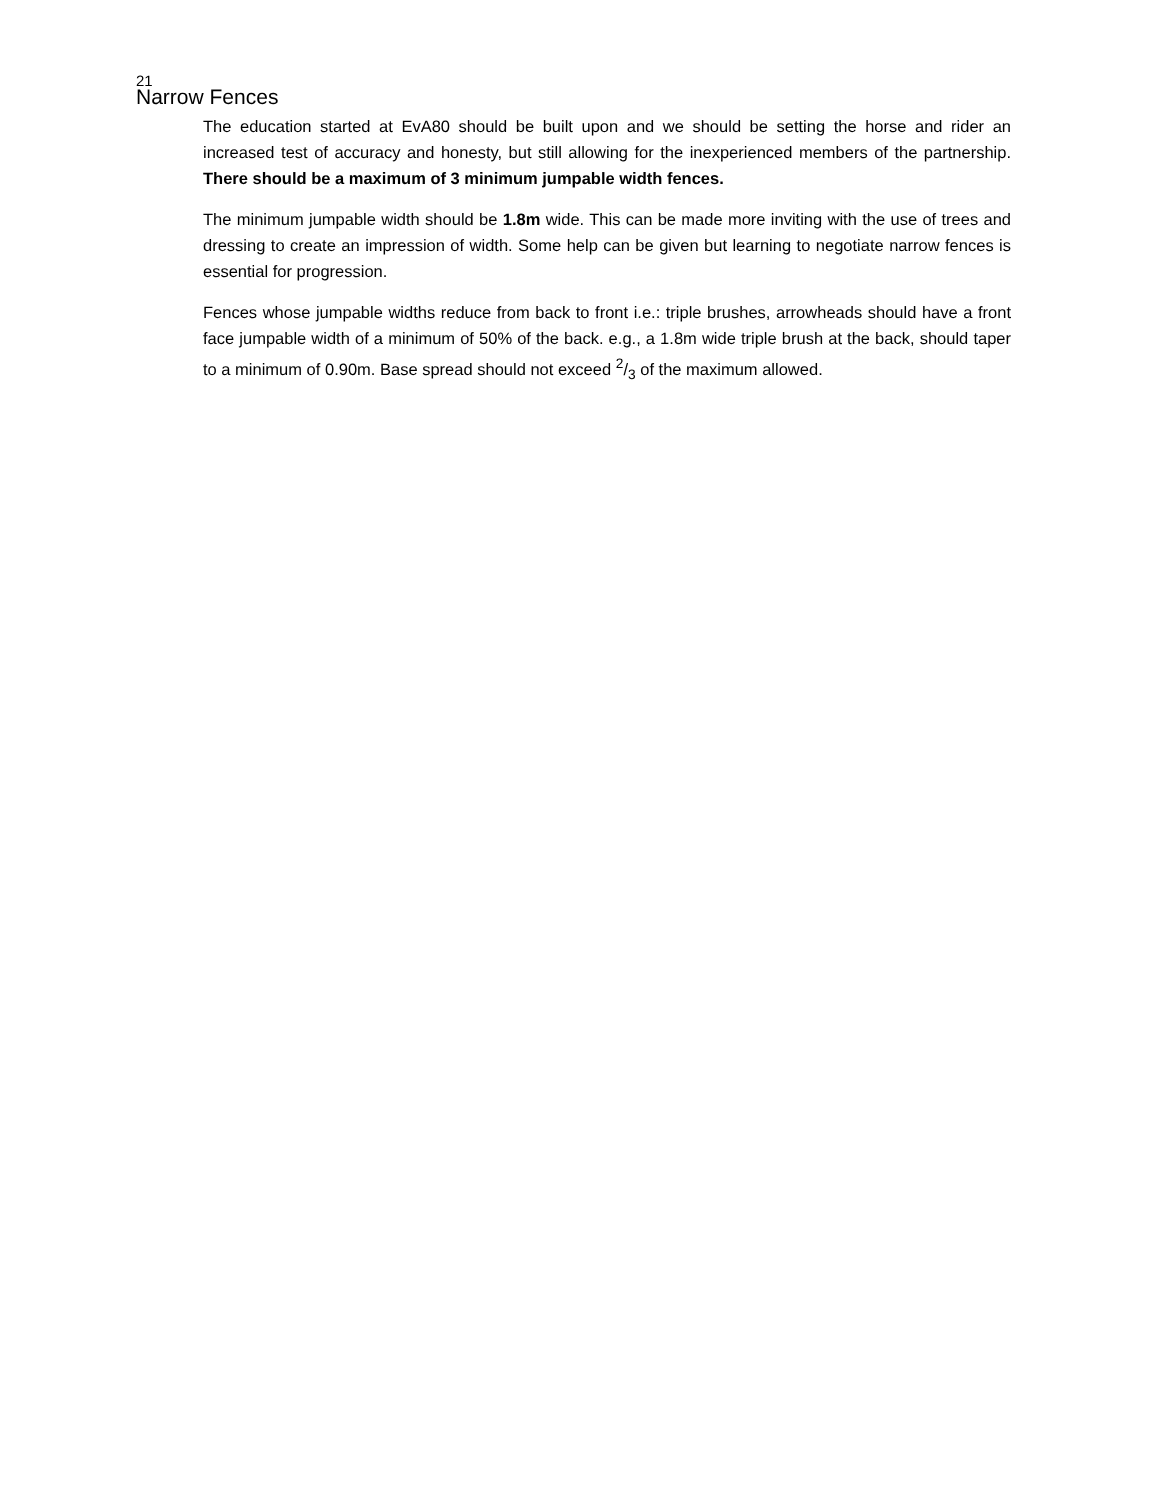21
Narrow Fences
The education started at EvA80 should be built upon and we should be setting the horse and rider an increased test of accuracy and honesty, but still allowing for the inexperienced members of the partnership. There should be a maximum of 3 minimum jumpable width fences.
The minimum jumpable width should be 1.8m wide. This can be made more inviting with the use of trees and dressing to create an impression of width. Some help can be given but learning to negotiate narrow fences is essential for progression.
Fences whose jumpable widths reduce from back to front i.e.: triple brushes, arrowheads should have a front face jumpable width of a minimum of 50% of the back. e.g., a 1.8m wide triple brush at the back, should taper to a minimum of 0.90m. Base spread should not exceed 2/3 of the maximum allowed.